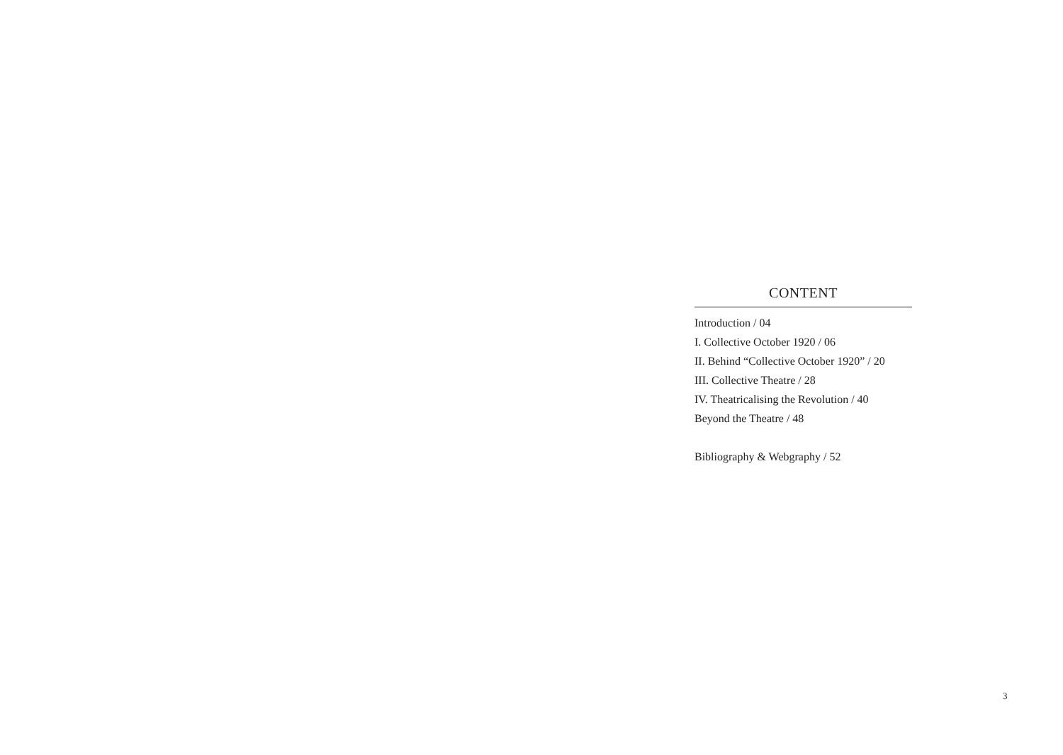CONTENT
Introduction / 04
I. Collective October 1920 / 06
II. Behind “Collective October 1920” / 20
III. Collective Theatre / 28
IV. Theatricalising the Revolution / 40
Beyond the Theatre / 48
Bibliography & Webgraphy / 52
3